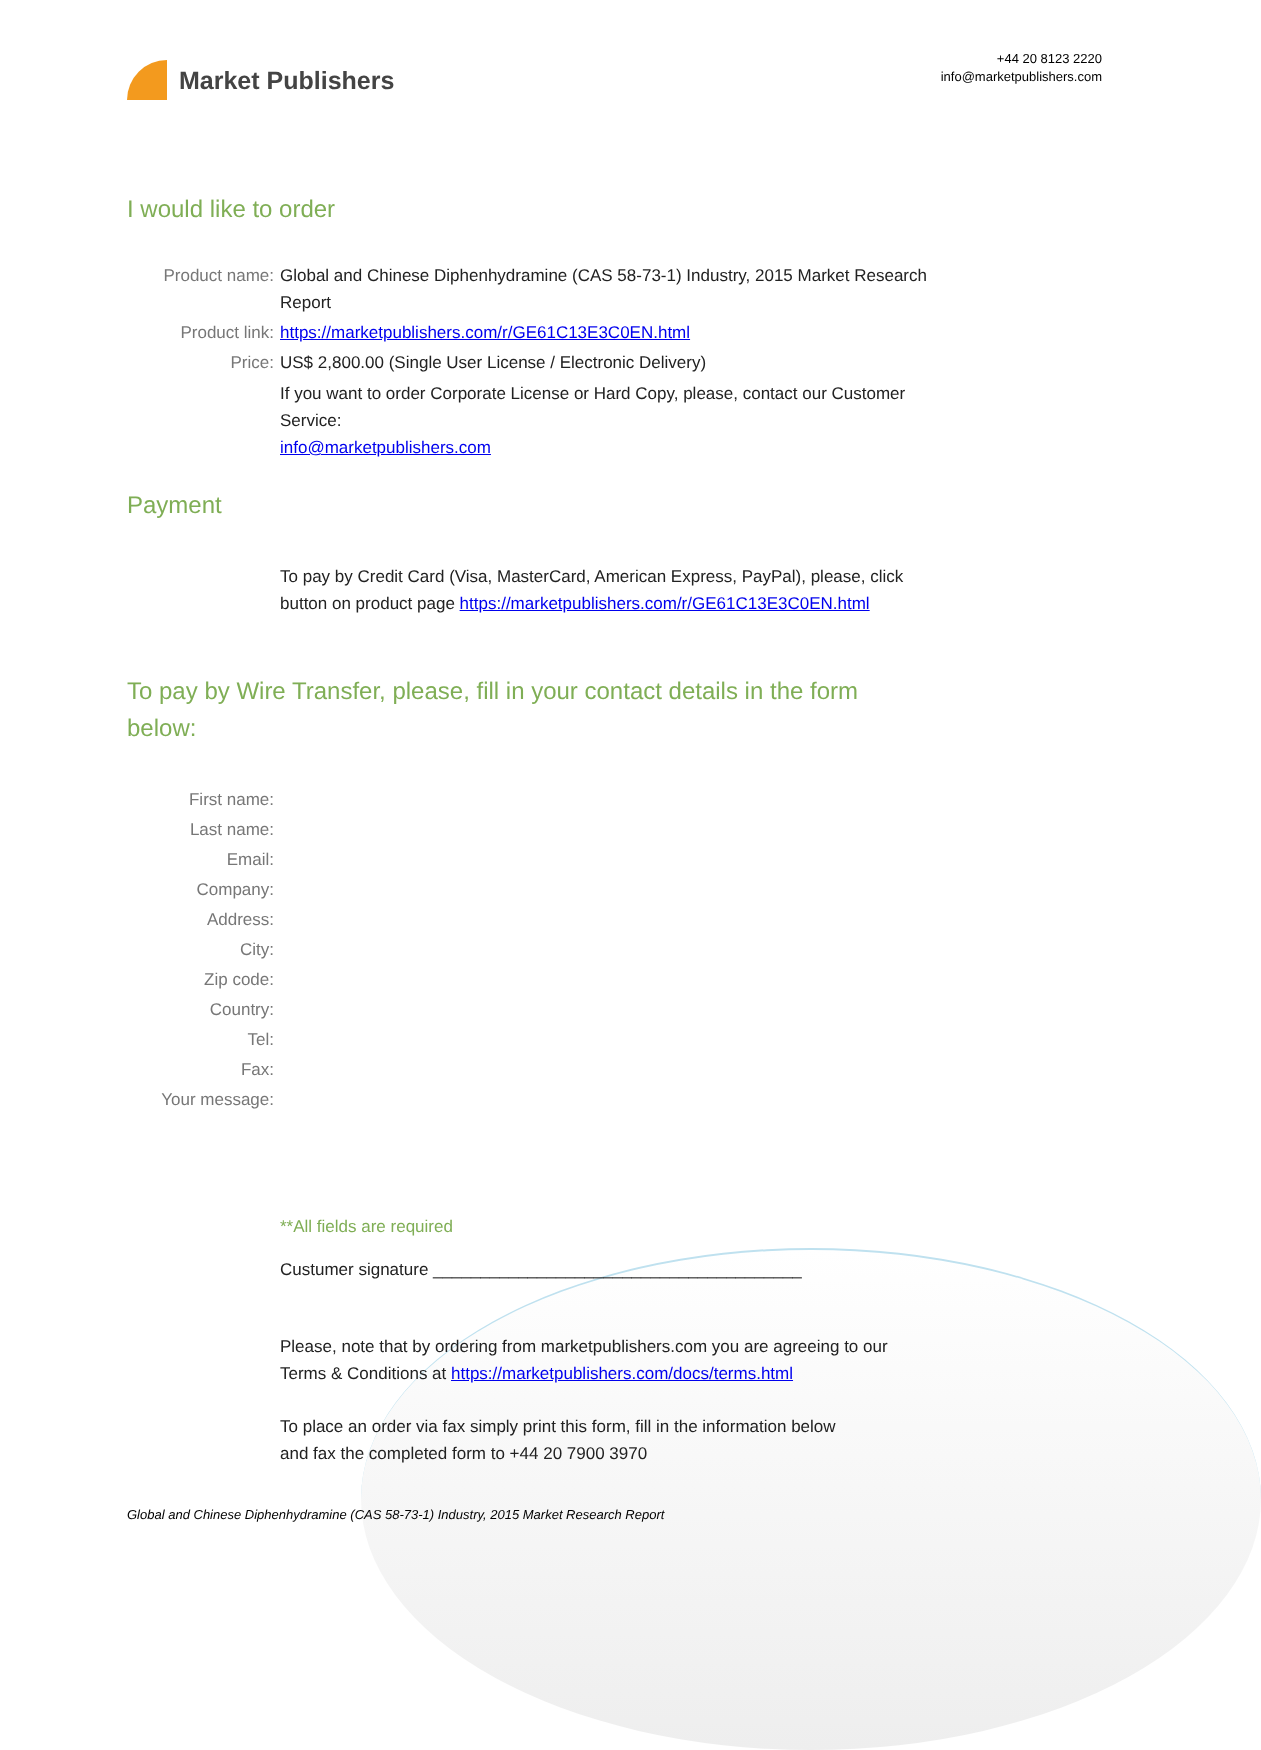Market Publishers
+44 20 8123 2220
info@marketpublishers.com
I would like to order
Product name: Global and Chinese Diphenhydramine (CAS 58-73-1) Industry, 2015 Market Research Report
Product link: https://marketpublishers.com/r/GE61C13E3C0EN.html
Price: US$ 2,800.00 (Single User License / Electronic Delivery)
If you want to order Corporate License or Hard Copy, please, contact our Customer Service:
info@marketpublishers.com
Payment
To pay by Credit Card (Visa, MasterCard, American Express, PayPal), please, click button on product page https://marketpublishers.com/r/GE61C13E3C0EN.html
To pay by Wire Transfer, please, fill in your contact details in the form below:
First name:
Last name:
Email:
Company:
Address:
City:
Zip code:
Country:
Tel:
Fax:
Your message:
**All fields are required
Custumer signature _______________________________________
Please, note that by ordering from marketpublishers.com you are agreeing to our Terms & Conditions at https://marketpublishers.com/docs/terms.html
To place an order via fax simply print this form, fill in the information below
and fax the completed form to +44 20 7900 3970
Global and Chinese Diphenhydramine (CAS 58-73-1) Industry, 2015 Market Research Report